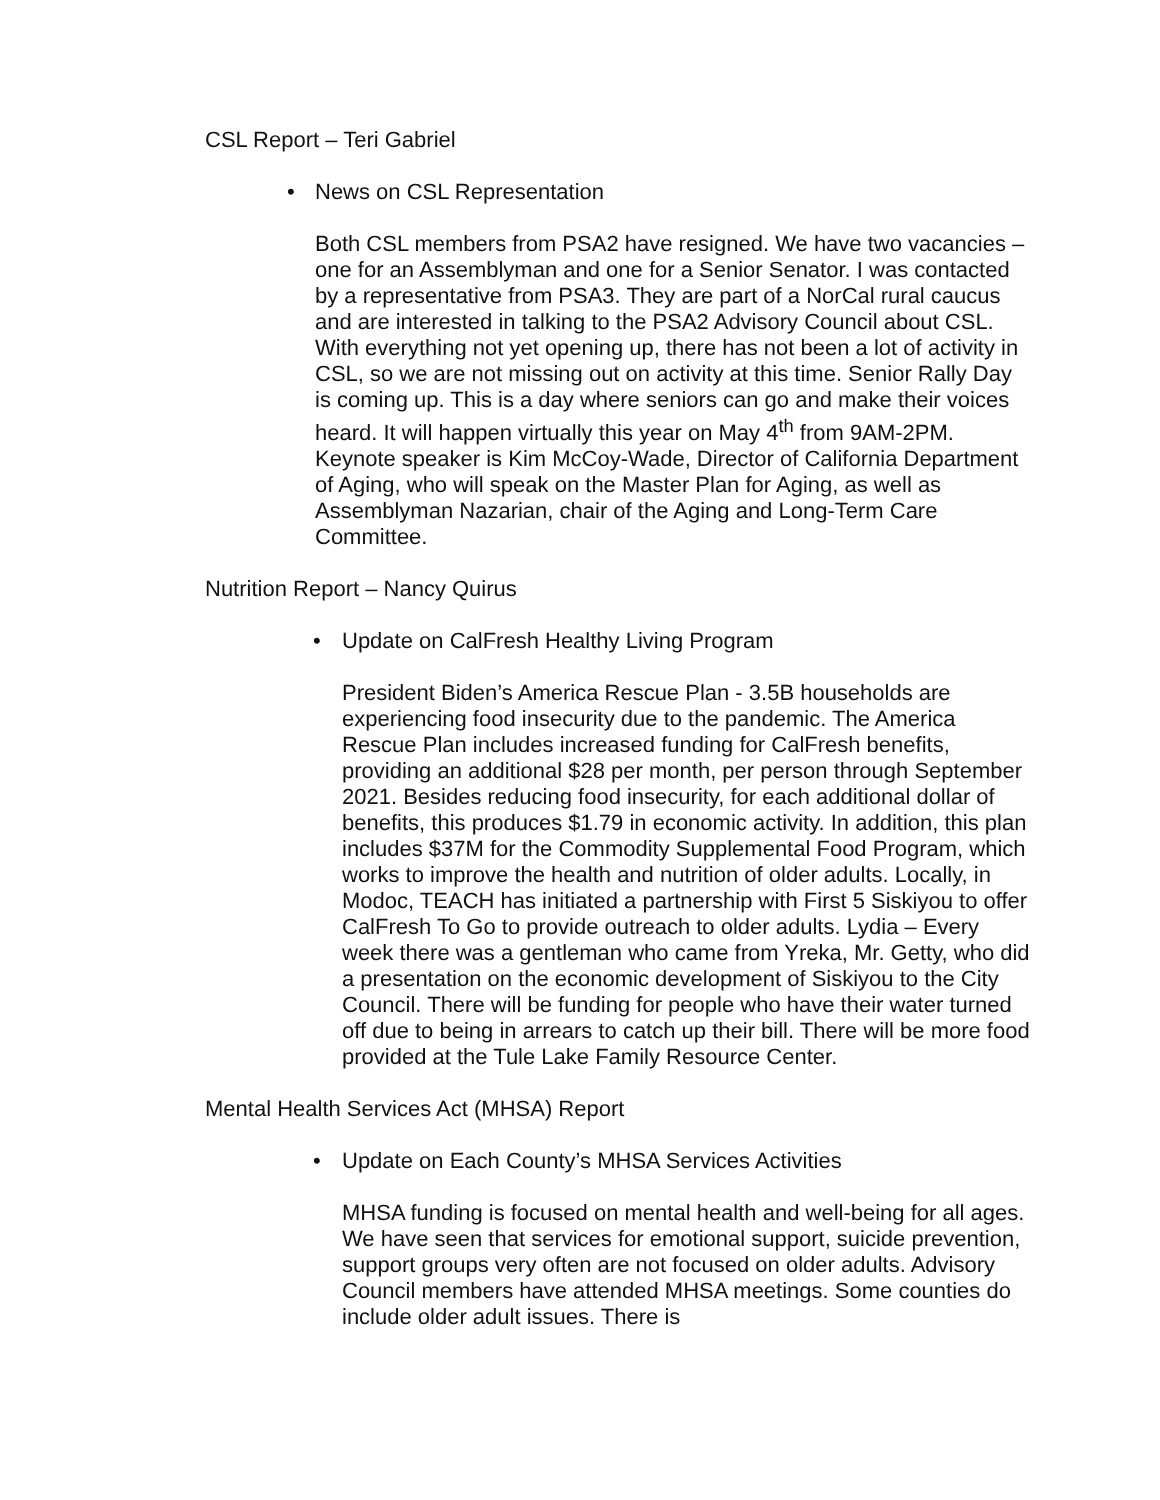CSL Report – Teri Gabriel
• News on CSL Representation
Both CSL members from PSA2 have resigned. We have two vacancies – one for an Assemblyman and one for a Senior Senator. I was contacted by a representative from PSA3. They are part of a NorCal rural caucus and are interested in talking to the PSA2 Advisory Council about CSL. With everything not yet opening up, there has not been a lot of activity in CSL, so we are not missing out on activity at this time. Senior Rally Day is coming up. This is a day where seniors can go and make their voices heard. It will happen virtually this year on May 4<sup>th</sup> from 9AM-2PM. Keynote speaker is Kim McCoy-Wade, Director of California Department of Aging, who will speak on the Master Plan for Aging, as well as Assemblyman Nazarian, chair of the Aging and Long-Term Care Committee.
Nutrition Report – Nancy Quirus
• Update on CalFresh Healthy Living Program
President Biden’s America Rescue Plan - 3.5B households are experiencing food insecurity due to the pandemic. The America Rescue Plan includes increased funding for CalFresh benefits, providing an additional $28 per month, per person through September 2021. Besides reducing food insecurity, for each additional dollar of benefits, this produces $1.79 in economic activity. In addition, this plan includes $37M for the Commodity Supplemental Food Program, which works to improve the health and nutrition of older adults. Locally, in Modoc, TEACH has initiated a partnership with First 5 Siskiyou to offer CalFresh To Go to provide outreach to older adults. Lydia – Every week there was a gentleman who came from Yreka, Mr. Getty, who did a presentation on the economic development of Siskiyou to the City Council. There will be funding for people who have their water turned off due to being in arrears to catch up their bill. There will be more food provided at the Tule Lake Family Resource Center.
Mental Health Services Act (MHSA) Report
• Update on Each County’s MHSA Services Activities
MHSA funding is focused on mental health and well-being for all ages. We have seen that services for emotional support, suicide prevention, support groups very often are not focused on older adults. Advisory Council members have attended MHSA meetings. Some counties do include older adult issues. There is